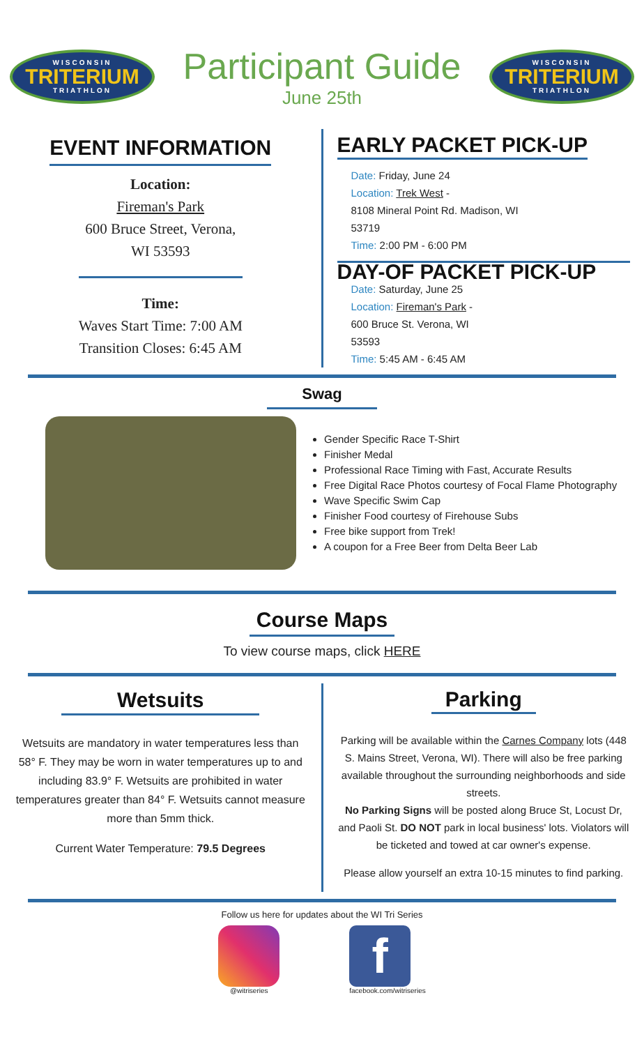WISCONSIN
TRITERIUM
TRIATHLON
Participant Guide
June 25th
WISCONSIN
TRITERIUM
TRIATHLON
EVENT INFORMATION
Location:
Fireman's Park
600 Bruce Street, Verona,
WI 53593
Time:
Waves Start Time: 7:00 AM
Transition Closes: 6:45 AM
EARLY PACKET PICK-UP
Date: Friday, June 24
Location: Trek West -
8108 Mineral Point Rd. Madison, WI
53719
Time: 2:00 PM - 6:00 PM
DAY-OF PACKET PICK-UP
Date: Saturday, June 25
Location: Fireman's Park -
600 Bruce St. Verona, WI
53593
Time: 5:45 AM - 6:45 AM
Swag
Gender Specific Race T-Shirt
Finisher Medal
Professional Race Timing with Fast, Accurate Results
Free Digital Race Photos courtesy of Focal Flame Photography
Wave Specific Swim Cap
Finisher Food courtesy of Firehouse Subs
Free bike support from Trek!
A coupon for a Free Beer from Delta Beer Lab
Course Maps
To view course maps, click HERE
Wetsuits
Wetsuits are mandatory in water temperatures less than 58° F. They may be worn in water temperatures up to and including 83.9° F. Wetsuits are prohibited in water temperatures greater than 84° F. Wetsuits cannot measure more than 5mm thick.
Current Water Temperature: 79.5 Degrees
Parking
Parking will be available within the Carnes Company lots (448 S. Mains Street, Verona, WI). There will also be free parking available throughout the surrounding neighborhoods and side streets.
No Parking Signs will be posted along Bruce St, Locust Dr, and Paoli St. DO NOT park in local business' lots. Violators will be ticketed and towed at car owner's expense.
Please allow yourself an extra 10-15 minutes to find parking.
Follow us here for updates about the WI Tri Series
@witriseries
f
facebook.com/witriseries